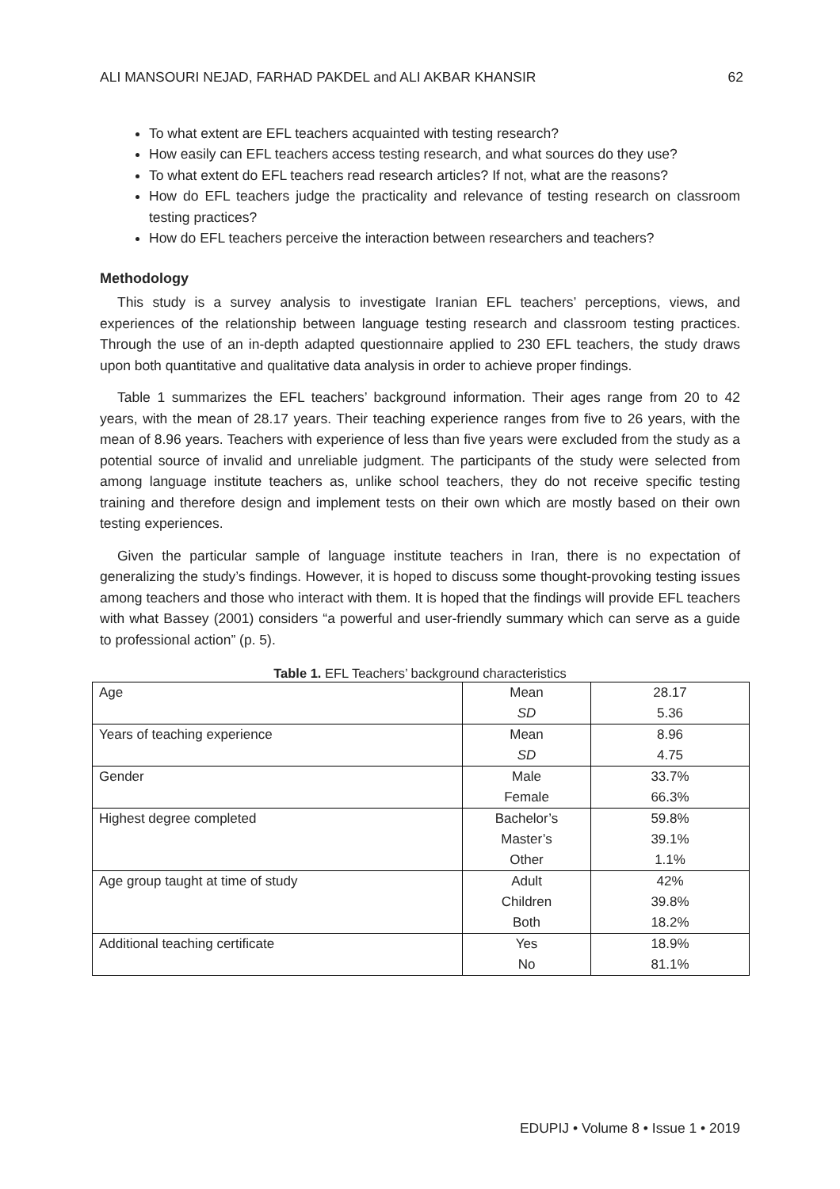ALI MANSOURI NEJAD, FARHAD PAKDEL and ALI AKBAR KHANSIR 62
To what extent are EFL teachers acquainted with testing research?
How easily can EFL teachers access testing research, and what sources do they use?
To what extent do EFL teachers read research articles? If not, what are the reasons?
How do EFL teachers judge the practicality and relevance of testing research on classroom testing practices?
How do EFL teachers perceive the interaction between researchers and teachers?
Methodology
This study is a survey analysis to investigate Iranian EFL teachers’ perceptions, views, and experiences of the relationship between language testing research and classroom testing practices. Through the use of an in-depth adapted questionnaire applied to 230 EFL teachers, the study draws upon both quantitative and qualitative data analysis in order to achieve proper findings.
Table 1 summarizes the EFL teachers’ background information. Their ages range from 20 to 42 years, with the mean of 28.17 years. Their teaching experience ranges from five to 26 years, with the mean of 8.96 years. Teachers with experience of less than five years were excluded from the study as a potential source of invalid and unreliable judgment. The participants of the study were selected from among language institute teachers as, unlike school teachers, they do not receive specific testing training and therefore design and implement tests on their own which are mostly based on their own testing experiences.
Given the particular sample of language institute teachers in Iran, there is no expectation of generalizing the study’s findings. However, it is hoped to discuss some thought-provoking testing issues among teachers and those who interact with them. It is hoped that the findings will provide EFL teachers with what Bassey (2001) considers “a powerful and user-friendly summary which can serve as a guide to professional action” (p. 5).
Table 1. EFL Teachers’ background characteristics
| Age | Mean | 28.17 |
| | SD | 5.36 |
| Years of teaching experience | Mean | 8.96 |
| | SD | 4.75 |
| Gender | Male | 33.7% |
| | Female | 66.3% |
| Highest degree completed | Bachelor’s | 59.8% |
| | Master’s | 39.1% |
| | Other | 1.1% |
| Age group taught at time of study | Adult | 42% |
| | Children | 39.8% |
| | Both | 18.2% |
| Additional teaching certificate | Yes | 18.9% |
| | No | 81.1% |
EDUPIJ • Volume 8 • Issue 1 • 2019